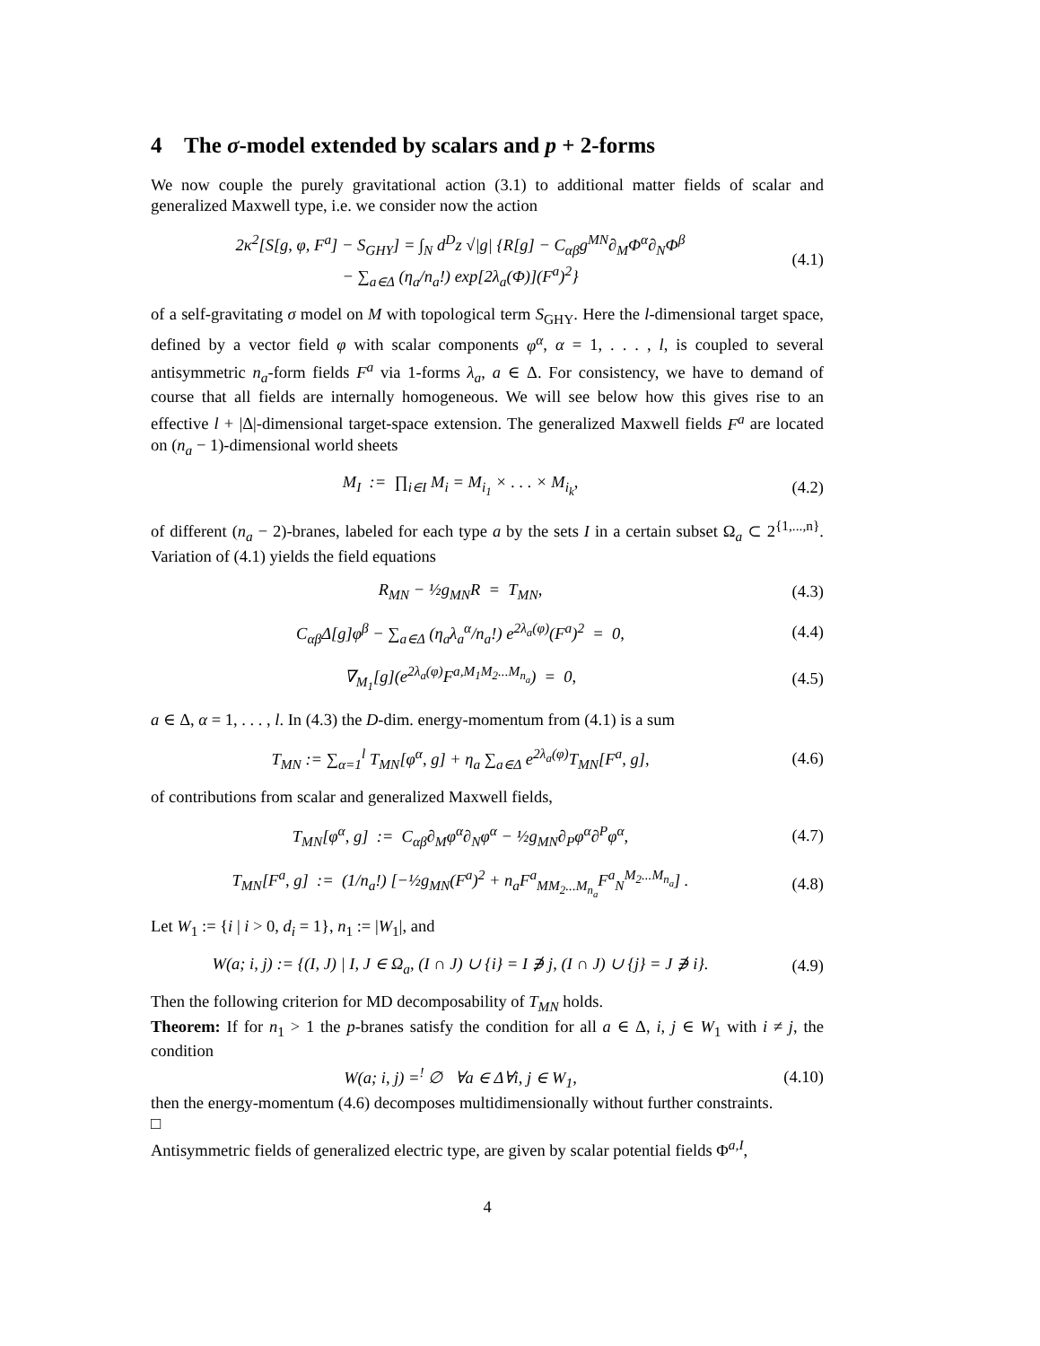4 The σ-model extended by scalars and p + 2-forms
We now couple the purely gravitational action (3.1) to additional matter fields of scalar and generalized Maxwell type, i.e. we consider now the action
2κ<sup>2</sup>[S[g, φ, F<sup>a</sup>] − S<sub>GHY</sub>] = ∫<sub>N</sub> d<sup>D</sup>z √|g| {R[g] − C<sub>αβ</sub>g<sup>MN</sup>∂<sub>M</sub>Φ<sup>α</sup>∂<sub>N</sub>Φ<sup>β</sup>
− ∑<sub>a∈Δ</sub> (η<sub>a</sub>/n<sub>a</sub>!) exp[2λ<sub>a</sub>(Φ)](F<sup>a</sup>)<sup>2</sup>}
(4.1)
of a self-gravitating σ model on M with topological term S<sub>GHY</sub>. Here the l-dimensional target space, defined by a vector field φ with scalar components φ<sup>α</sup>, α = 1, . . . , l, is coupled to several antisymmetric n<sub>a</sub>-form fields F<sup>a</sup> via 1-forms λ<sub>a</sub>, a ∈ Δ. For consistency, we have to demand of course that all fields are internally homogeneous. We will see below how this gives rise to an effective l + |Δ|-dimensional target-space extension. The generalized Maxwell fields F<sup>a</sup> are located on (n<sub>a</sub> − 1)-dimensional world sheets
M<sub>I</sub> := ∏<sub>i∈I</sub> M<sub>i</sub> = M<sub>i<sub>1</sub></sub> × . . . × M<sub>i<sub>k</sub></sub>,
(4.2)
of different (n<sub>a</sub> − 2)-branes, labeled for each type a by the sets I in a certain subset Ω<sub>a</sub> ⊂ 2<sup>{1,...,n}</sup>. Variation of (4.1) yields the field equations
R<sub>MN</sub> − ½g<sub>MN</sub>R = T<sub>MN</sub>, (4.3)
C<sub>αβ</sub>Δ[g]φ<sup>β</sup> − ∑<sub>a∈Δ</sub> (η<sub>a</sub>λ<sub>a</sub><sup>α</sup>/n<sub>a</sub>!) e<sup>2λ<sub>a</sub>(φ)</sup>(F<sup>a</sup>)<sup>2</sup> = 0,
(4.4)
∇<sub>M<sub>1</sub></sub>[g](e<sup>2λ<sub>a</sub>(φ)</sup>F<sup>a,M<sub>1</sub>M<sub>2</sub>...M<sub>n<sub>a</sub></sub></sup>) = 0,
(4.5)
a ∈ Δ, α = 1, . . . , l. In (4.3) the D-dim. energy-momentum from (4.1) is a sum
T<sub>MN</sub> := ∑<sub>α=1</sub><sup>l</sup> T<sub>MN</sub>[φ<sup>α</sup>, g] + η<sub>a</sub> ∑<sub>a∈Δ</sub> e<sup>2λ<sub>a</sub>(φ)</sup>T<sub>MN</sub>[F<sup>a</sup>, g],
(4.6)
of contributions from scalar and generalized Maxwell fields,
T<sub>MN</sub>[φ<sup>α</sup>, g] := C<sub>αβ</sub>∂<sub>M</sub>φ<sup>α</sup>∂<sub>N</sub>φ<sup>α</sup> − ½g<sub>MN</sub>∂<sub>P</sub>φ<sup>α</sup>∂<sup>P</sup>φ<sup>α</sup>,
(4.7)
T<sub>MN</sub>[F<sup>a</sup>, g] := (1/n<sub>a</sub>!) [−½g<sub>MN</sub>(F<sup>a</sup>)<sup>2</sup> + n<sub>a</sub>F<sup>a</sup><sub>MM<sub>2</sub>...M<sub>n<sub>a</sub></sub></sub>F<sup>a</sup><sub>N</sub><sup>M<sub>2</sub>...M<sub>n<sub>a</sub></sub></sup>] .
(4.8)
Let W<sub>1</sub> := {i | i > 0, d<sub>i</sub> = 1}, n<sub>1</sub> := |W<sub>1</sub>|, and
W(a; i, j) := {(I, J) | I, J ∈ Ω<sub>a</sub>, (I ∩ J) ∪ {i} = I ∌ j, (I ∩ J) ∪ {j} = J ∌ i}.
(4.9)
Then the following criterion for MD decomposability of T<sub>MN</sub> holds.
Theorem: If for n<sub>1</sub> > 1 the p-branes satisfy the condition for all a ∈ Δ, i, j ∈ W<sub>1</sub> with i ≠ j, the condition
W(a; i, j) =<sup>!</sup> ∅ ∀a ∈ Δ∀i, j ∈ W<sub>1</sub>,
(4.10)
then the energy-momentum (4.6) decomposes multidimensionally without further constraints.
□
Antisymmetric fields of generalized electric type, are given by scalar potential fields Φ<sup>a,I</sup>,
4